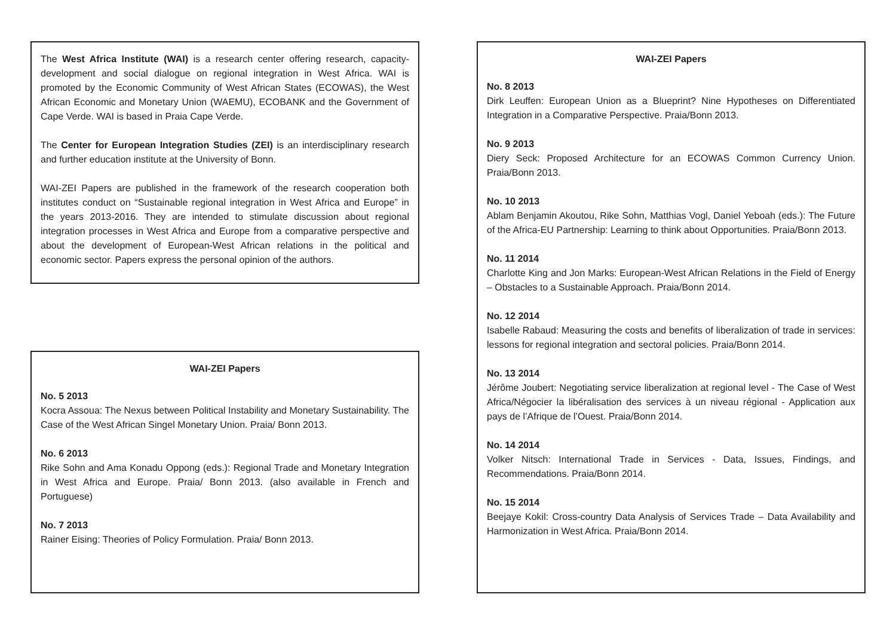The West Africa Institute (WAI) is a research center offering research, capacity-development and social dialogue on regional integration in West Africa. WAI is promoted by the Economic Community of West African States (ECOWAS), the West African Economic and Monetary Union (WAEMU), ECOBANK and the Government of Cape Verde. WAI is based in Praia Cape Verde.
The Center for European Integration Studies (ZEI) is an interdisciplinary research and further education institute at the University of Bonn.
WAI-ZEI Papers are published in the framework of the research cooperation both institutes conduct on “Sustainable regional integration in West Africa and Europe” in the years 2013-2016. They are intended to stimulate discussion about regional integration processes in West Africa and Europe from a comparative perspective and about the development of European-West African relations in the political and economic sector. Papers express the personal opinion of the authors.
WAI-ZEI Papers
No. 5 2013
Kocra Assoua: The Nexus between Political Instability and Monetary Sustainability. The Case of the West African Singel Monetary Union. Praia/ Bonn 2013.
No. 6 2013
Rike Sohn and Ama Konadu Oppong (eds.): Regional Trade and Monetary Integration in West Africa and Europe. Praia/ Bonn 2013. (also available in French and Portuguese)
No. 7 2013
Rainer Eising: Theories of Policy Formulation. Praia/ Bonn 2013.
WAI-ZEI Papers
No. 8 2013
Dirk Leuffen: European Union as a Blueprint? Nine Hypotheses on Differentiated Integration in a Comparative Perspective. Praia/Bonn 2013.
No. 9 2013
Diery Seck: Proposed Architecture for an ECOWAS Common Currency Union. Praia/Bonn 2013.
No. 10 2013
Ablam Benjamin Akoutou, Rike Sohn, Matthias Vogl, Daniel Yeboah (eds.): The Future of the Africa-EU Partnership: Learning to think about Opportunities. Praia/Bonn 2013.
No. 11 2014
Charlotte King and Jon Marks: European-West African Relations in the Field of Energy – Obstacles to a Sustainable Approach. Praia/Bonn 2014.
No. 12 2014
Isabelle Rabaud: Measuring the costs and benefits of liberalization of trade in services: lessons for regional integration and sectoral policies. Praia/Bonn 2014.
No. 13 2014
Jérôme Joubert: Negotiating service liberalization at regional level - The Case of West Africa/Négocier la libéralisation des services à un niveau régional - Application aux pays de l’Afrique de l’Ouest. Praia/Bonn 2014.
No. 14 2014
Volker Nitsch: International Trade in Services - Data, Issues, Findings, and Recommendations. Praia/Bonn 2014.
No. 15 2014
Beejaye Kokil: Cross-country Data Analysis of Services Trade – Data Availability and Harmonization in West Africa. Praia/Bonn 2014.